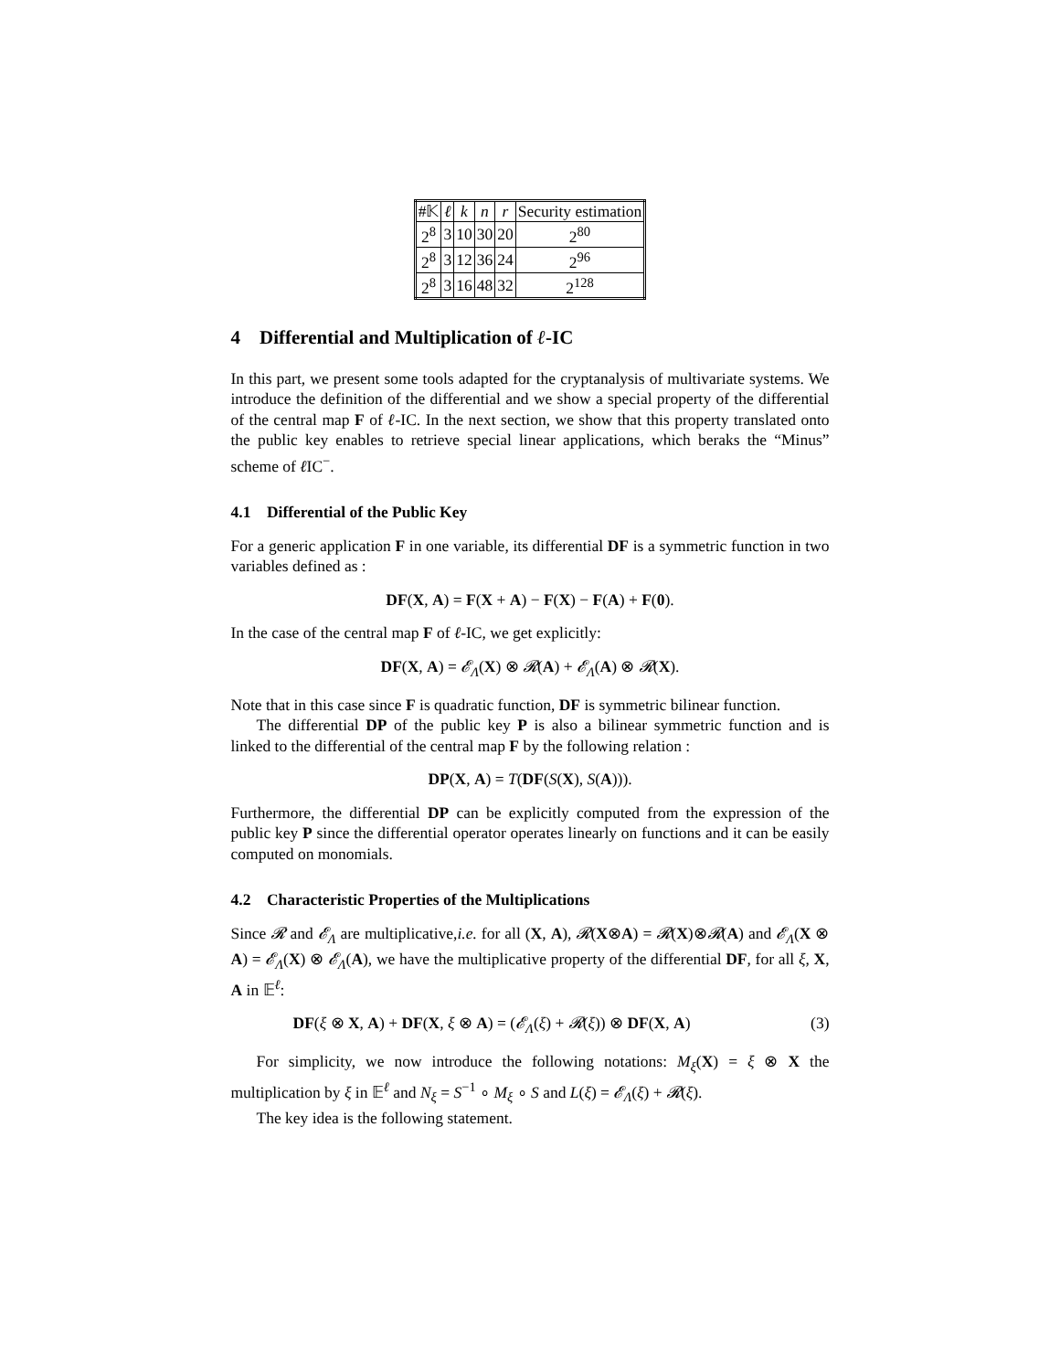| #𝕂 | ℓ | k | n | r | Security estimation |
| --- | --- | --- | --- | --- | --- |
| 2<sup>8</sup> | 3 | 10 | 30 | 20 | 2<sup>80</sup> |
| 2<sup>8</sup> | 3 | 12 | 36 | 24 | 2<sup>96</sup> |
| 2<sup>8</sup> | 3 | 16 | 48 | 32 | 2<sup>128</sup> |
4 Differential and Multiplication of ℓ-IC
In this part, we present some tools adapted for the cryptanalysis of multivariate systems. We introduce the definition of the differential and we show a special property of the differential of the central map F of ℓ-IC. In the next section, we show that this property translated onto the public key enables to retrieve special linear applications, which beraks the “Minus” scheme of ℓ IC<sup>−</sup>.
4.1 Differential of the Public Key
For a generic application F in one variable, its differential DF is a symmetric function in two variables defined as :
DF(X, A) = F(X + A) − F(X) − F(A) + F(0).
In the case of the central map F of ℓ-IC, we get explicitly:
DF(X, A) = 𝓔<sub>Λ</sub>(X) ⊗ 𝓡(A) + 𝓔<sub>Λ</sub>(A) ⊗ 𝓡(X).
Note that in this case since F is quadratic function, DF is symmetric bilinear function.
The differential DP of the public key P is also a bilinear symmetric function and is linked to the differential of the central map F by the following relation :
DP(X, A) = T(DF(S(X), S(A))).
Furthermore, the differential DP can be explicitly computed from the expression of the public key P since the differential operator operates linearly on functions and it can be easily computed on monomials.
4.2 Characteristic Properties of the Multiplications
Since 𝓡 and 𝓔<sub>Λ</sub> are multiplicative,i.e. for all (X, A), 𝓡(X⊗A) = 𝓡(X)⊗𝓡(A) and 𝓔<sub>Λ</sub>(X ⊗ A) = 𝓔<sub>Λ</sub>(X) ⊗ 𝓔<sub>Λ</sub>(A), we have the multiplicative property of the differential DF, for all ξ, X, A in 𝔼<sup>ℓ</sup>:
DF(ξ ⊗ X, A) + DF(X, ξ ⊗ A) = (𝓔<sub>Λ</sub>(ξ) + 𝓡(ξ)) ⊗ DF(X, A) (3)
For simplicity, we now introduce the following notations: M<sub>ξ</sub>(X) = ξ ⊗ X the multiplication by ξ in 𝔼<sup>ℓ</sup> and N<sub>ξ</sub> = S<sup>−1</sup> ∘ M<sub>ξ</sub> ∘ S and L(ξ) = 𝓔<sub>Λ</sub>(ξ) + 𝓡(ξ).
The key idea is the following statement.